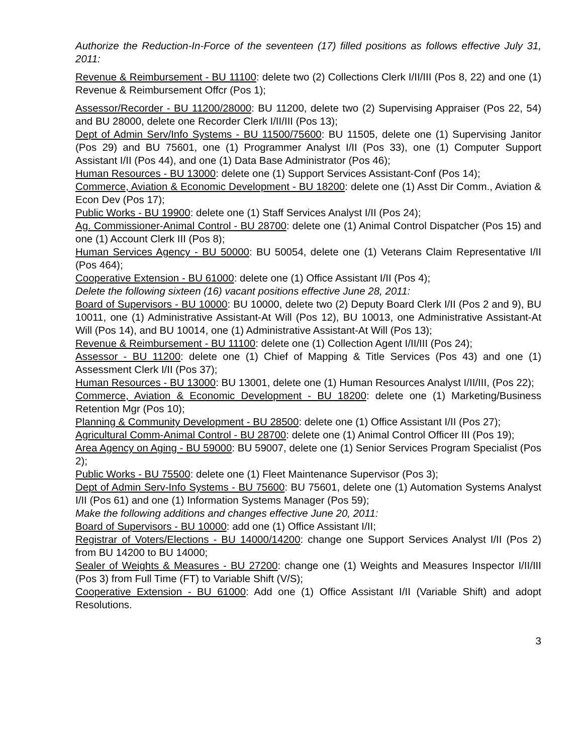Authorize the Reduction-In-Force of the seventeen (17) filled positions as follows effective July 31, 2011:
Revenue & Reimbursement - BU 11100: delete two (2) Collections Clerk I/II/III (Pos 8, 22) and one (1) Revenue & Reimbursement Offcr (Pos 1);
Assessor/Recorder - BU 11200/28000: BU 11200, delete two (2) Supervising Appraiser (Pos 22, 54) and BU 28000, delete one Recorder Clerk I/II/III (Pos 13);
Dept of Admin Serv/Info Systems - BU 11500/75600: BU 11505, delete one (1) Supervising Janitor (Pos 29) and BU 75601, one (1) Programmer Analyst I/II (Pos 33), one (1) Computer Support Assistant I/II (Pos 44), and one (1) Data Base Administrator (Pos 46);
Human Resources - BU 13000: delete one (1) Support Services Assistant-Conf (Pos 14);
Commerce, Aviation & Economic Development - BU 18200: delete one (1) Asst Dir Comm., Aviation & Econ Dev (Pos 17);
Public Works - BU 19900: delete one (1) Staff Services Analyst I/II (Pos 24);
Ag. Commissioner-Animal Control - BU 28700: delete one (1) Animal Control Dispatcher (Pos 15) and one (1) Account Clerk III (Pos 8);
Human Services Agency - BU 50000: BU 50054, delete one (1) Veterans Claim Representative I/II (Pos 464);
Cooperative Extension - BU 61000: delete one (1) Office Assistant I/II (Pos 4);
Delete the following sixteen (16) vacant positions effective June 28, 2011:
Board of Supervisors - BU 10000: BU 10000, delete two (2) Deputy Board Clerk I/II (Pos 2 and 9), BU 10011, one (1) Administrative Assistant-At Will (Pos 12), BU 10013, one Administrative Assistant-At Will (Pos 14), and BU 10014, one (1) Administrative Assistant-At Will (Pos 13);
Revenue & Reimbursement - BU 11100: delete one (1) Collection Agent I/II/III (Pos 24);
Assessor - BU 11200: delete one (1) Chief of Mapping & Title Services (Pos 43) and one (1) Assessment Clerk I/II (Pos 37);
Human Resources - BU 13000: BU 13001, delete one (1) Human Resources Analyst I/II/III, (Pos 22);
Commerce, Aviation & Economic Development - BU 18200: delete one (1) Marketing/Business Retention Mgr (Pos 10);
Planning & Community Development - BU 28500: delete one (1) Office Assistant I/II (Pos 27);
Agricultural Comm-Animal Control - BU 28700: delete one (1) Animal Control Officer III (Pos 19);
Area Agency on Aging - BU 59000: BU 59007, delete one (1) Senior Services Program Specialist (Pos 2);
Public Works - BU 75500: delete one (1) Fleet Maintenance Supervisor (Pos 3);
Dept of Admin Serv-Info Systems - BU 75600: BU 75601, delete one (1) Automation Systems Analyst I/II (Pos 61) and one (1) Information Systems Manager (Pos 59);
Make the following additions and changes effective June 20, 2011:
Board of Supervisors - BU 10000: add one (1) Office Assistant I/II;
Registrar of Voters/Elections - BU 14000/14200: change one Support Services Analyst I/II (Pos 2) from BU 14200 to BU 14000;
Sealer of Weights & Measures - BU 27200: change one (1) Weights and Measures Inspector I/II/III (Pos 3) from Full Time (FT) to Variable Shift (V/S);
Cooperative Extension - BU 61000: Add one (1) Office Assistant I/II (Variable Shift) and adopt Resolutions.
3